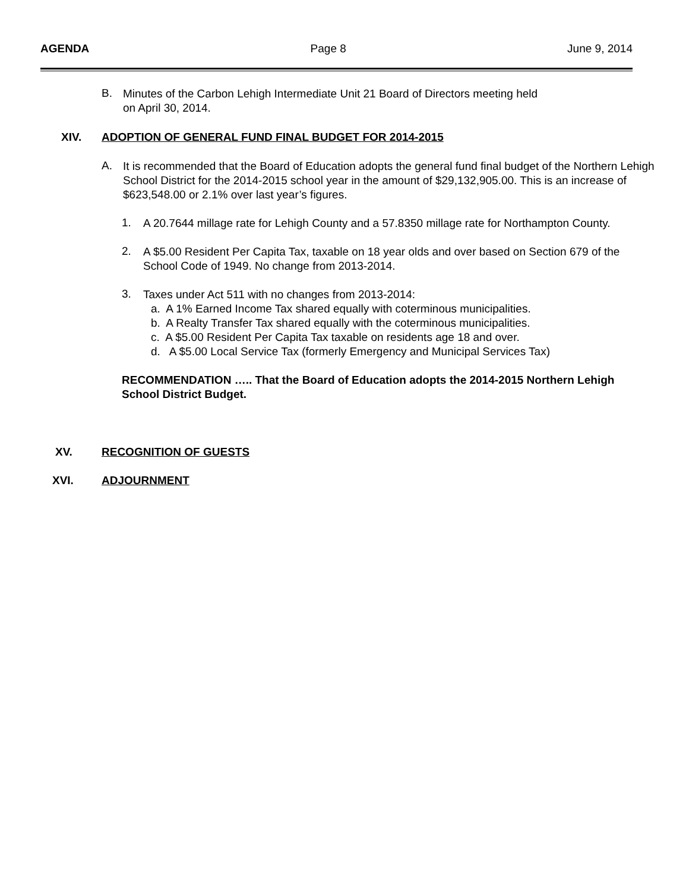AGENDA Page 8 June 9, 2014
B.
Minutes of the Carbon Lehigh Intermediate Unit 21 Board of Directors meeting held
on April 30, 2014.
XIV. ADOPTION OF GENERAL FUND FINAL BUDGET FOR 2014-2015
A.
It is recommended that the Board of Education adopts the general fund final budget of the Northern Lehigh School District for the 2014-2015 school year in the amount of $29,132,905.00. This is an increase of $623,548.00 or 2.1% over last year’s figures.
1.
A 20.7644 millage rate for Lehigh County and a 57.8350 millage rate for Northampton County.
2.
A $5.00 Resident Per Capita Tax, taxable on 18 year olds and over based on Section 679 of the School Code of 1949. No change from 2013-2014.
3.
Taxes under Act 511 with no changes from 2013-2014:
a. A 1% Earned Income Tax shared equally with coterminous municipalities.
b. A Realty Transfer Tax shared equally with the coterminous municipalities.
c. A $5.00 Resident Per Capita Tax taxable on residents age 18 and over.
d. A $5.00 Local Service Tax (formerly Emergency and Municipal Services Tax)
RECOMMENDATION ….. That the Board of Education adopts the 2014-2015 Northern Lehigh School District Budget.
XV. RECOGNITION OF GUESTS
XVI. ADJOURNMENT